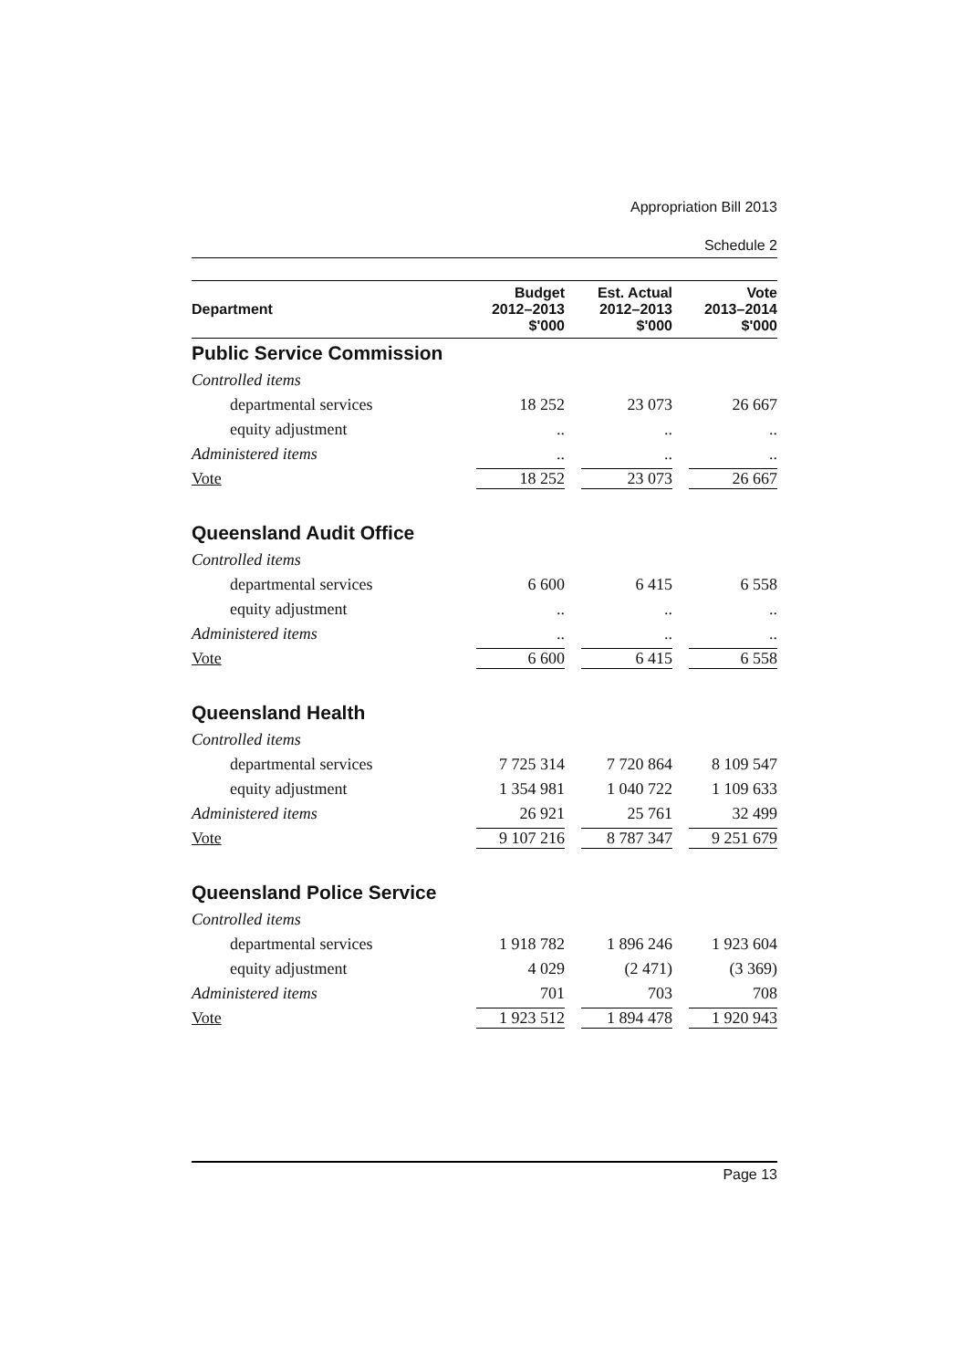Appropriation Bill 2013
Schedule 2
| Department | Budget 2012–2013 $'000 | Est. Actual 2012–2013 $'000 | Vote 2013–2014 $'000 |
| --- | --- | --- | --- |
| Public Service Commission | | | |
| Controlled items | | | |
| departmental services | 18 252 | 23 073 | 26 667 |
| equity adjustment | .. | .. | .. |
| Administered items | .. | .. | .. |
| Vote | 18 252 | 23 073 | 26 667 |
| Queensland Audit Office | | | |
| Controlled items | | | |
| departmental services | 6 600 | 6 415 | 6 558 |
| equity adjustment | .. | .. | .. |
| Administered items | .. | .. | .. |
| Vote | 6 600 | 6 415 | 6 558 |
| Queensland Health | | | |
| Controlled items | | | |
| departmental services | 7 725 314 | 7 720 864 | 8 109 547 |
| equity adjustment | 1 354 981 | 1 040 722 | 1 109 633 |
| Administered items | 26 921 | 25 761 | 32 499 |
| Vote | 9 107 216 | 8 787 347 | 9 251 679 |
| Queensland Police Service | | | |
| Controlled items | | | |
| departmental services | 1 918 782 | 1 896 246 | 1 923 604 |
| equity adjustment | 4 029 | (2 471) | (3 369) |
| Administered items | 701 | 703 | 708 |
| Vote | 1 923 512 | 1 894 478 | 1 920 943 |
Page 13